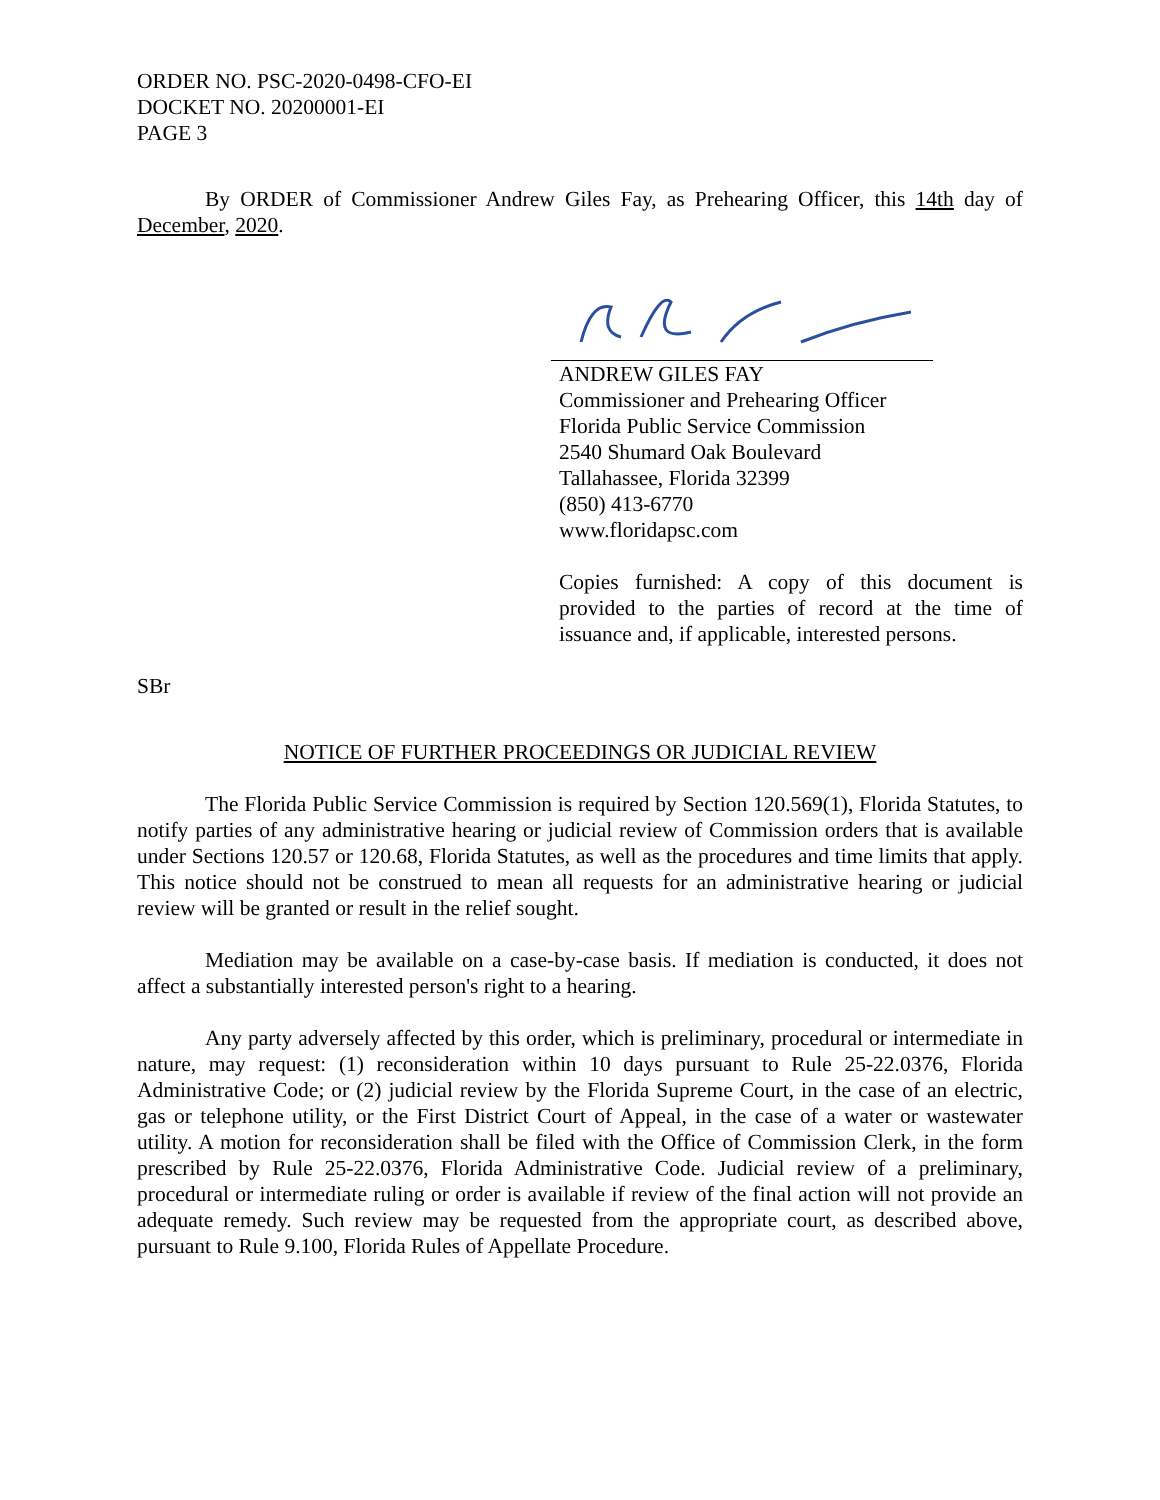ORDER NO. PSC-2020-0498-CFO-EI
DOCKET NO. 20200001-EI
PAGE 3
By ORDER of Commissioner Andrew Giles Fay, as Prehearing Officer, this 14th day of December, 2020.
ANDREW GILES FAY
Commissioner and Prehearing Officer
Florida Public Service Commission
2540 Shumard Oak Boulevard
Tallahassee, Florida 32399
(850) 413-6770
www.floridapsc.com
Copies furnished: A copy of this document is provided to the parties of record at the time of issuance and, if applicable, interested persons.
SBr
NOTICE OF FURTHER PROCEEDINGS OR JUDICIAL REVIEW
The Florida Public Service Commission is required by Section 120.569(1), Florida Statutes, to notify parties of any administrative hearing or judicial review of Commission orders that is available under Sections 120.57 or 120.68, Florida Statutes, as well as the procedures and time limits that apply. This notice should not be construed to mean all requests for an administrative hearing or judicial review will be granted or result in the relief sought.
Mediation may be available on a case-by-case basis. If mediation is conducted, it does not affect a substantially interested person's right to a hearing.
Any party adversely affected by this order, which is preliminary, procedural or intermediate in nature, may request: (1) reconsideration within 10 days pursuant to Rule 25-22.0376, Florida Administrative Code; or (2) judicial review by the Florida Supreme Court, in the case of an electric, gas or telephone utility, or the First District Court of Appeal, in the case of a water or wastewater utility. A motion for reconsideration shall be filed with the Office of Commission Clerk, in the form prescribed by Rule 25-22.0376, Florida Administrative Code. Judicial review of a preliminary, procedural or intermediate ruling or order is available if review of the final action will not provide an adequate remedy. Such review may be requested from the appropriate court, as described above, pursuant to Rule 9.100, Florida Rules of Appellate Procedure.